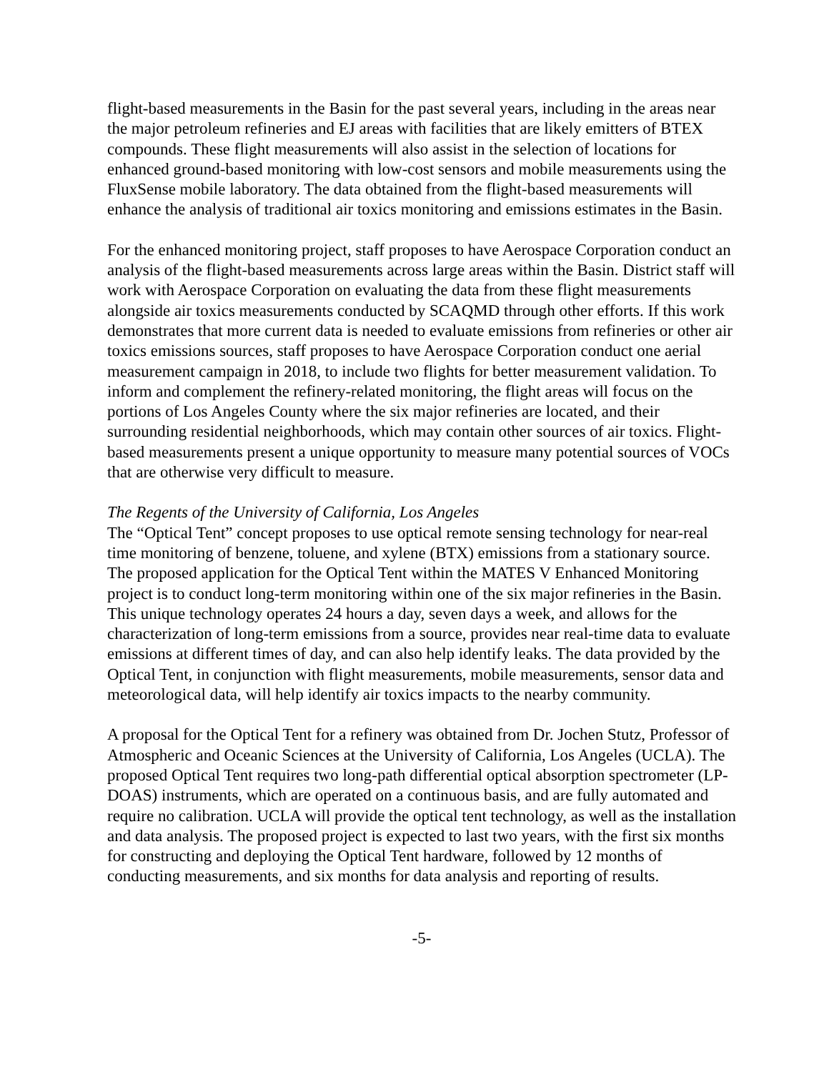flight-based measurements in the Basin for the past several years, including in the areas near the major petroleum refineries and EJ areas with facilities that are likely emitters of BTEX compounds. These flight measurements will also assist in the selection of locations for enhanced ground-based monitoring with low-cost sensors and mobile measurements using the FluxSense mobile laboratory. The data obtained from the flight-based measurements will enhance the analysis of traditional air toxics monitoring and emissions estimates in the Basin.
For the enhanced monitoring project, staff proposes to have Aerospace Corporation conduct an analysis of the flight-based measurements across large areas within the Basin. District staff will work with Aerospace Corporation on evaluating the data from these flight measurements alongside air toxics measurements conducted by SCAQMD through other efforts. If this work demonstrates that more current data is needed to evaluate emissions from refineries or other air toxics emissions sources, staff proposes to have Aerospace Corporation conduct one aerial measurement campaign in 2018, to include two flights for better measurement validation. To inform and complement the refinery-related monitoring, the flight areas will focus on the portions of Los Angeles County where the six major refineries are located, and their surrounding residential neighborhoods, which may contain other sources of air toxics. Flight-based measurements present a unique opportunity to measure many potential sources of VOCs that are otherwise very difficult to measure.
The Regents of the University of California, Los Angeles
The “Optical Tent” concept proposes to use optical remote sensing technology for near-real time monitoring of benzene, toluene, and xylene (BTX) emissions from a stationary source. The proposed application for the Optical Tent within the MATES V Enhanced Monitoring project is to conduct long-term monitoring within one of the six major refineries in the Basin. This unique technology operates 24 hours a day, seven days a week, and allows for the characterization of long-term emissions from a source, provides near real-time data to evaluate emissions at different times of day, and can also help identify leaks. The data provided by the Optical Tent, in conjunction with flight measurements, mobile measurements, sensor data and meteorological data, will help identify air toxics impacts to the nearby community.
A proposal for the Optical Tent for a refinery was obtained from Dr. Jochen Stutz, Professor of Atmospheric and Oceanic Sciences at the University of California, Los Angeles (UCLA). The proposed Optical Tent requires two long-path differential optical absorption spectrometer (LP-DOAS) instruments, which are operated on a continuous basis, and are fully automated and require no calibration. UCLA will provide the optical tent technology, as well as the installation and data analysis. The proposed project is expected to last two years, with the first six months for constructing and deploying the Optical Tent hardware, followed by 12 months of conducting measurements, and six months for data analysis and reporting of results.
-5-